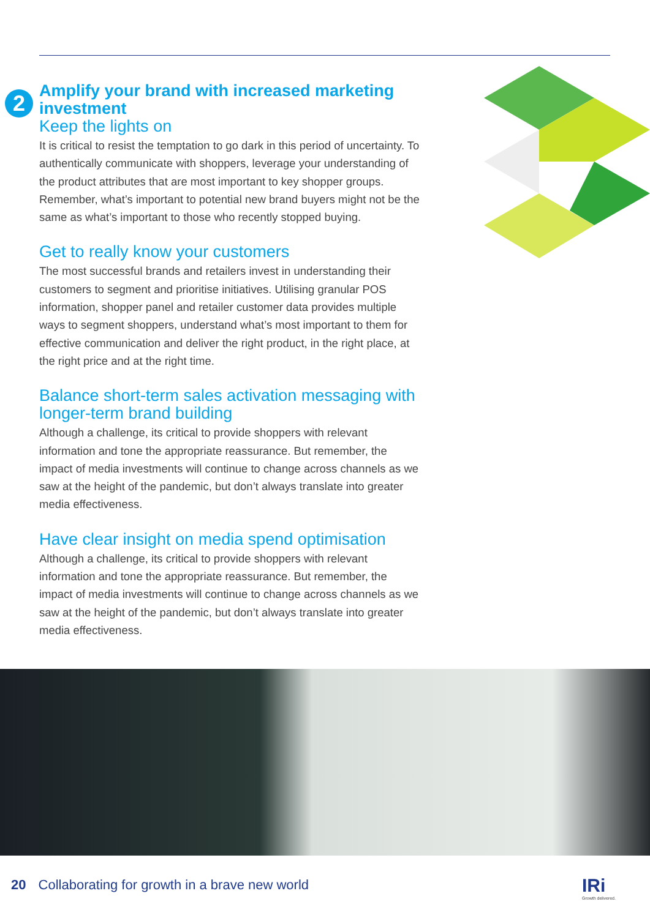2
Amplify your brand with increased marketing investment
Keep the lights on
It is critical to resist the temptation to go dark in this period of uncertainty. To authentically communicate with shoppers, leverage your understanding of the product attributes that are most important to key shopper groups. Remember, what’s important to potential new brand buyers might not be the same as what’s important to those who recently stopped buying.
Get to really know your customers
The most successful brands and retailers invest in understanding their customers to segment and prioritise initiatives. Utilising granular POS information, shopper panel and retailer customer data provides multiple ways to segment shoppers, understand what’s most important to them for effective communication and deliver the right product, in the right place, at the right price and at the right time.
Balance short-term sales activation messaging with longer-term brand building
Although a challenge, its critical to provide shoppers with relevant information and tone the appropriate reassurance. But remember, the impact of media investments will continue to change across channels as we saw at the height of the pandemic, but don’t always translate into greater media effectiveness.
Have clear insight on media spend optimisation
Although a challenge, its critical to provide shoppers with relevant information and tone the appropriate reassurance. But remember, the impact of media investments will continue to change across channels as we saw at the height of the pandemic, but don’t always translate into greater media effectiveness.
20 Collaborating for growth in a brave new world
IRi
Growth delivered.